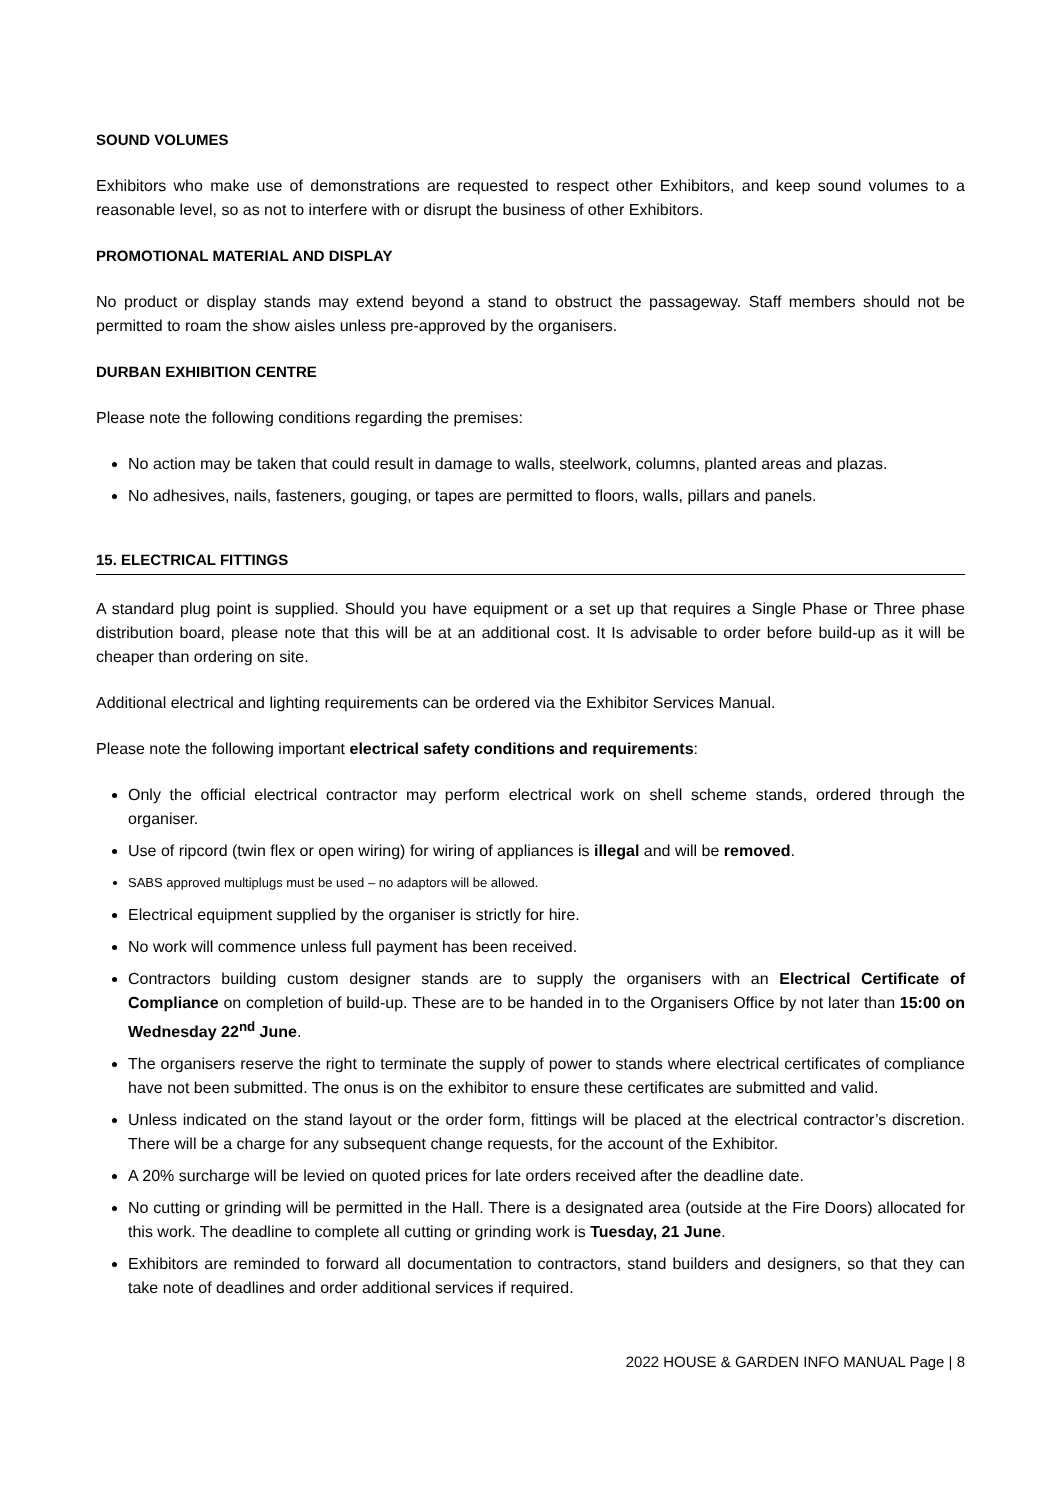SOUND VOLUMES
Exhibitors who make use of demonstrations are requested to respect other Exhibitors, and keep sound volumes to a reasonable level, so as not to interfere with or disrupt the business of other Exhibitors.
PROMOTIONAL MATERIAL AND DISPLAY
No product or display stands may extend beyond a stand to obstruct the passageway. Staff members should not be permitted to roam the show aisles unless pre-approved by the organisers.
DURBAN EXHIBITION CENTRE
Please note the following conditions regarding the premises:
No action may be taken that could result in damage to walls, steelwork, columns, planted areas and plazas.
No adhesives, nails, fasteners, gouging, or tapes are permitted to floors, walls, pillars and panels.
15. ELECTRICAL FITTINGS
A standard plug point is supplied. Should you have equipment or a set up that requires a Single Phase or Three phase distribution board, please note that this will be at an additional cost. It Is advisable to order before build-up as it will be cheaper than ordering on site.
Additional electrical and lighting requirements can be ordered via the Exhibitor Services Manual.
Please note the following important electrical safety conditions and requirements:
Only the official electrical contractor may perform electrical work on shell scheme stands, ordered through the organiser.
Use of ripcord (twin flex or open wiring) for wiring of appliances is illegal and will be removed.
SABS approved multiplugs must be used – no adaptors will be allowed.
Electrical equipment supplied by the organiser is strictly for hire.
No work will commence unless full payment has been received.
Contractors building custom designer stands are to supply the organisers with an Electrical Certificate of Compliance on completion of build-up. These are to be handed in to the Organisers Office by not later than 15:00 on Wednesday 22<sup>nd</sup> June.
The organisers reserve the right to terminate the supply of power to stands where electrical certificates of compliance have not been submitted. The onus is on the exhibitor to ensure these certificates are submitted and valid.
Unless indicated on the stand layout or the order form, fittings will be placed at the electrical contractor’s discretion. There will be a charge for any subsequent change requests, for the account of the Exhibitor.
A 20% surcharge will be levied on quoted prices for late orders received after the deadline date.
No cutting or grinding will be permitted in the Hall. There is a designated area (outside at the Fire Doors) allocated for this work. The deadline to complete all cutting or grinding work is Tuesday, 21 June.
Exhibitors are reminded to forward all documentation to contractors, stand builders and designers, so that they can take note of deadlines and order additional services if required.
2022 HOUSE & GARDEN INFO MANUAL Page | 8